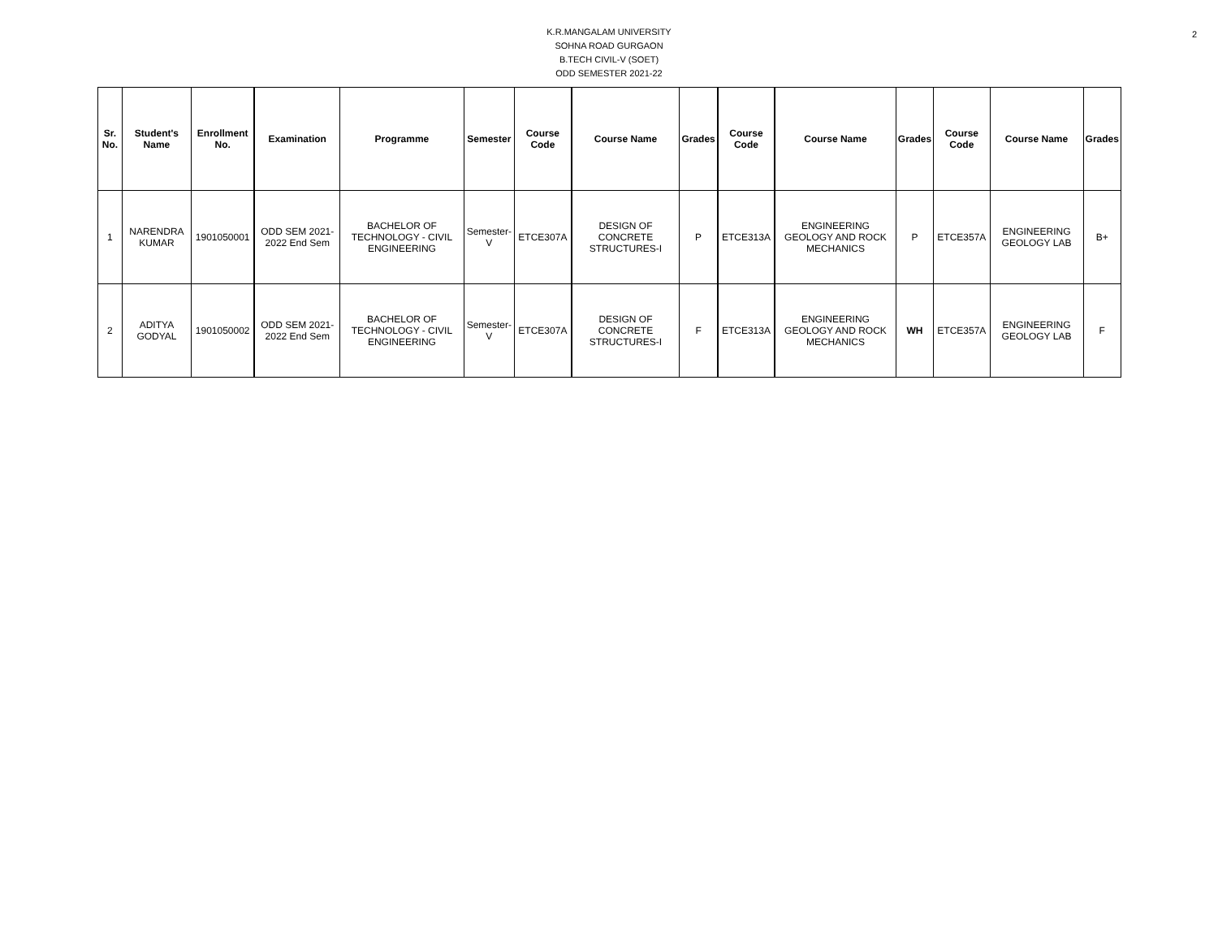2
K.R.MANGALAM UNIVERSITY
SOHNA ROAD GURGAON
B.TECH CIVIL-V (SOET)
ODD SEMESTER 2021-22
| Sr. No. | Student's Name | Enrollment No. | Examination | Programme | Semester | Course Code | Course Name | Grades | Course Code | Course Name | Grades | Course Code | Course Name | Grades |
| --- | --- | --- | --- | --- | --- | --- | --- | --- | --- | --- | --- | --- | --- | --- |
| 1 | NARENDRA KUMAR | 1901050001 | ODD SEM 2021-2022 End Sem | BACHELOR OF TECHNOLOGY - CIVIL ENGINEERING | Semester-V | ETCE307A | DESIGN OF CONCRETE STRUCTURES-I | P | ETCE313A | ENGINEERING GEOLOGY AND ROCK MECHANICS | P | ETCE357A | ENGINEERING GEOLOGY LAB | B+ |
| 2 | ADITYA GODYAL | 1901050002 | ODD SEM 2021-2022 End Sem | BACHELOR OF TECHNOLOGY - CIVIL ENGINEERING | Semester-V | ETCE307A | DESIGN OF CONCRETE STRUCTURES-I | F | ETCE313A | ENGINEERING GEOLOGY AND ROCK MECHANICS | WH | ETCE357A | ENGINEERING GEOLOGY LAB | F |